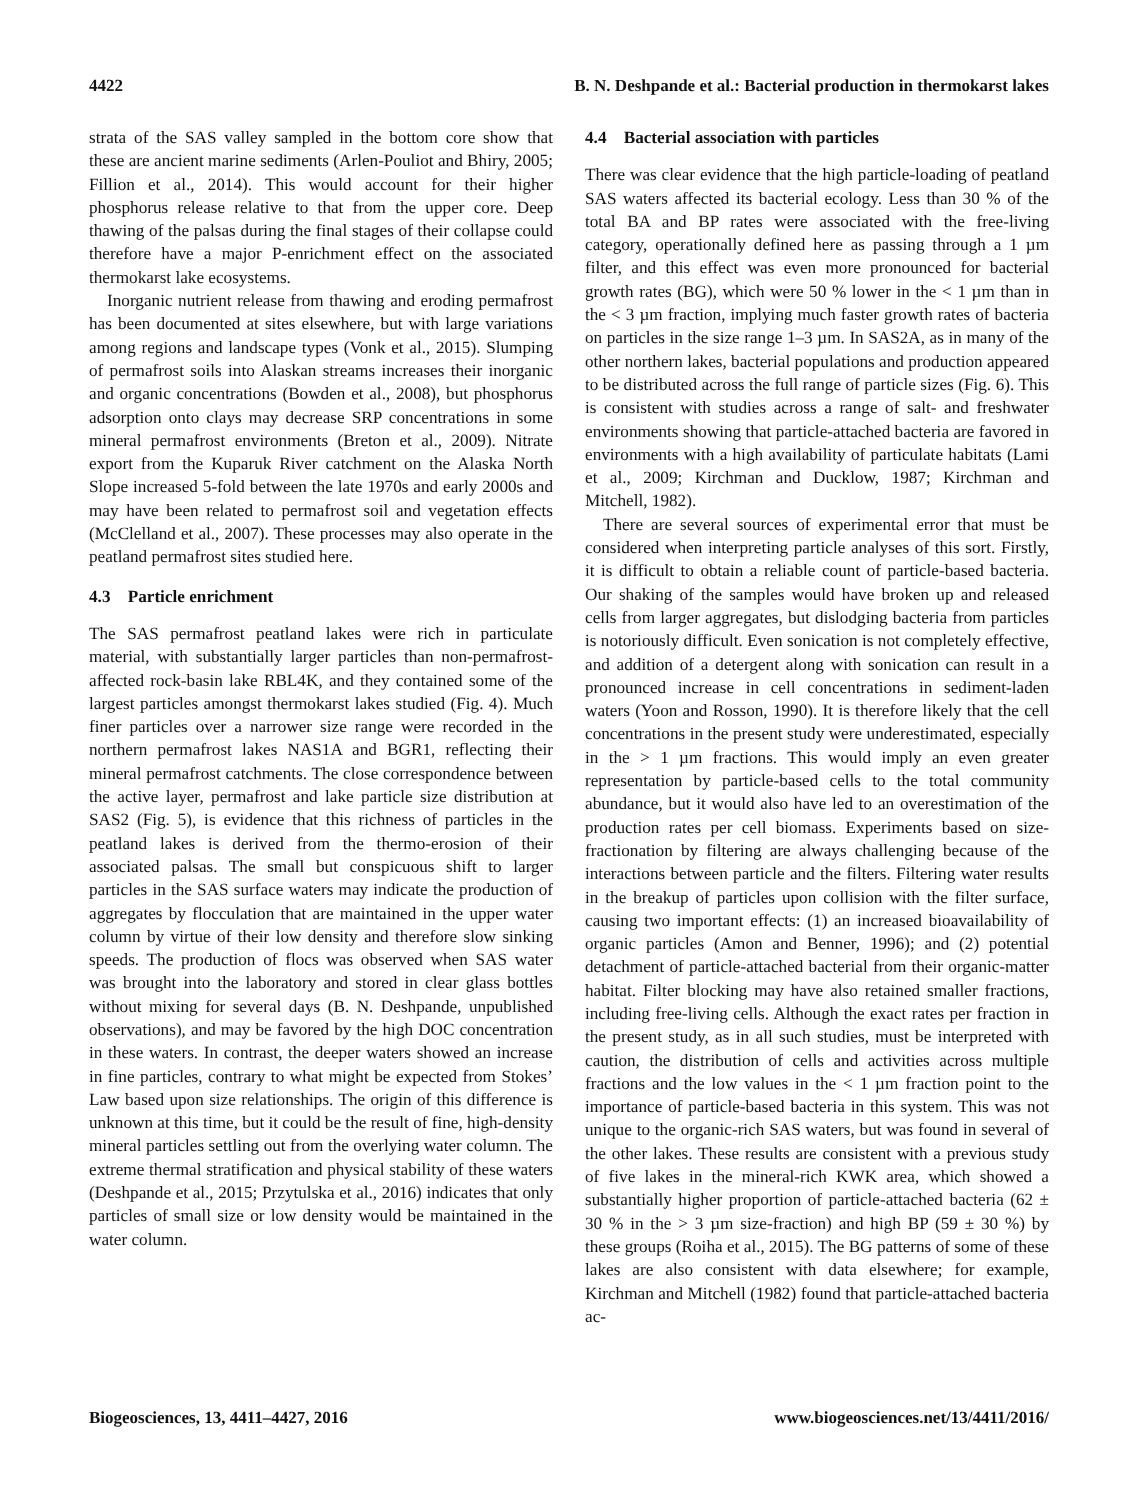4422 B. N. Deshpande et al.: Bacterial production in thermokarst lakes
strata of the SAS valley sampled in the bottom core show that these are ancient marine sediments (Arlen-Pouliot and Bhiry, 2005; Fillion et al., 2014). This would account for their higher phosphorus release relative to that from the upper core. Deep thawing of the palsas during the final stages of their collapse could therefore have a major P-enrichment effect on the associated thermokarst lake ecosystems.
Inorganic nutrient release from thawing and eroding permafrost has been documented at sites elsewhere, but with large variations among regions and landscape types (Vonk et al., 2015). Slumping of permafrost soils into Alaskan streams increases their inorganic and organic concentrations (Bowden et al., 2008), but phosphorus adsorption onto clays may decrease SRP concentrations in some mineral permafrost environments (Breton et al., 2009). Nitrate export from the Kuparuk River catchment on the Alaska North Slope increased 5-fold between the late 1970s and early 2000s and may have been related to permafrost soil and vegetation effects (McClelland et al., 2007). These processes may also operate in the peatland permafrost sites studied here.
4.3 Particle enrichment
The SAS permafrost peatland lakes were rich in particulate material, with substantially larger particles than non-permafrost-affected rock-basin lake RBL4K, and they contained some of the largest particles amongst thermokarst lakes studied (Fig. 4). Much finer particles over a narrower size range were recorded in the northern permafrost lakes NAS1A and BGR1, reflecting their mineral permafrost catchments. The close correspondence between the active layer, permafrost and lake particle size distribution at SAS2 (Fig. 5), is evidence that this richness of particles in the peatland lakes is derived from the thermo-erosion of their associated palsas. The small but conspicuous shift to larger particles in the SAS surface waters may indicate the production of aggregates by flocculation that are maintained in the upper water column by virtue of their low density and therefore slow sinking speeds. The production of flocs was observed when SAS water was brought into the laboratory and stored in clear glass bottles without mixing for several days (B. N. Deshpande, unpublished observations), and may be favored by the high DOC concentration in these waters. In contrast, the deeper waters showed an increase in fine particles, contrary to what might be expected from Stokes’ Law based upon size relationships. The origin of this difference is unknown at this time, but it could be the result of fine, high-density mineral particles settling out from the overlying water column. The extreme thermal stratification and physical stability of these waters (Deshpande et al., 2015; Przytulska et al., 2016) indicates that only particles of small size or low density would be maintained in the water column.
4.4 Bacterial association with particles
There was clear evidence that the high particle-loading of peatland SAS waters affected its bacterial ecology. Less than 30 % of the total BA and BP rates were associated with the free-living category, operationally defined here as passing through a 1 µm filter, and this effect was even more pronounced for bacterial growth rates (BG), which were 50 % lower in the < 1 µm than in the < 3 µm fraction, implying much faster growth rates of bacteria on particles in the size range 1–3 µm. In SAS2A, as in many of the other northern lakes, bacterial populations and production appeared to be distributed across the full range of particle sizes (Fig. 6). This is consistent with studies across a range of salt- and freshwater environments showing that particle-attached bacteria are favored in environments with a high availability of particulate habitats (Lami et al., 2009; Kirchman and Ducklow, 1987; Kirchman and Mitchell, 1982).
There are several sources of experimental error that must be considered when interpreting particle analyses of this sort. Firstly, it is difficult to obtain a reliable count of particle-based bacteria. Our shaking of the samples would have broken up and released cells from larger aggregates, but dislodging bacteria from particles is notoriously difficult. Even sonication is not completely effective, and addition of a detergent along with sonication can result in a pronounced increase in cell concentrations in sediment-laden waters (Yoon and Rosson, 1990). It is therefore likely that the cell concentrations in the present study were underestimated, especially in the > 1 µm fractions. This would imply an even greater representation by particle-based cells to the total community abundance, but it would also have led to an overestimation of the production rates per cell biomass. Experiments based on size-fractionation by filtering are always challenging because of the interactions between particle and the filters. Filtering water results in the breakup of particles upon collision with the filter surface, causing two important effects: (1) an increased bioavailability of organic particles (Amon and Benner, 1996); and (2) potential detachment of particle-attached bacterial from their organic-matter habitat. Filter blocking may have also retained smaller fractions, including free-living cells. Although the exact rates per fraction in the present study, as in all such studies, must be interpreted with caution, the distribution of cells and activities across multiple fractions and the low values in the < 1 µm fraction point to the importance of particle-based bacteria in this system. This was not unique to the organic-rich SAS waters, but was found in several of the other lakes. These results are consistent with a previous study of five lakes in the mineral-rich KWK area, which showed a substantially higher proportion of particle-attached bacteria (62 ± 30 % in the > 3 µm size-fraction) and high BP (59 ± 30 %) by these groups (Roiha et al., 2015). The BG patterns of some of these lakes are also consistent with data elsewhere; for example, Kirchman and Mitchell (1982) found that particle-attached bacteria ac-
Biogeosciences, 13, 4411–4427, 2016 www.biogeosciences.net/13/4411/2016/